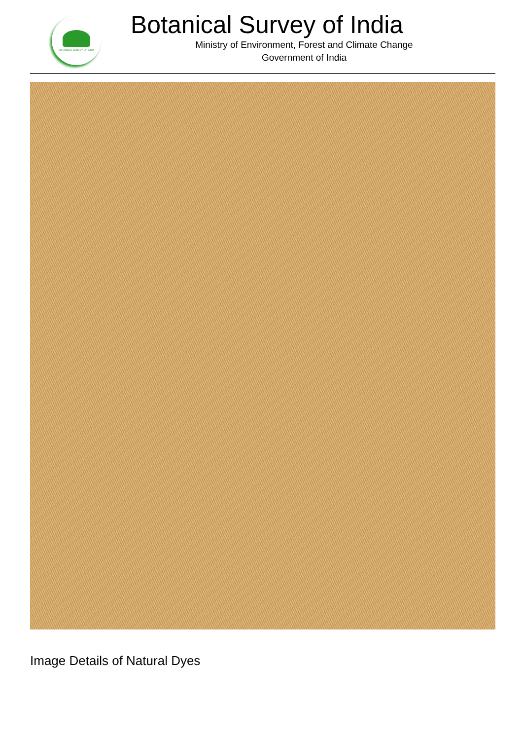BOTANICAL SURVEY OF INDIA
Botanical Survey of India
Ministry of Environment, Forest and Climate Change
Government of India
Image Details of Natural Dyes